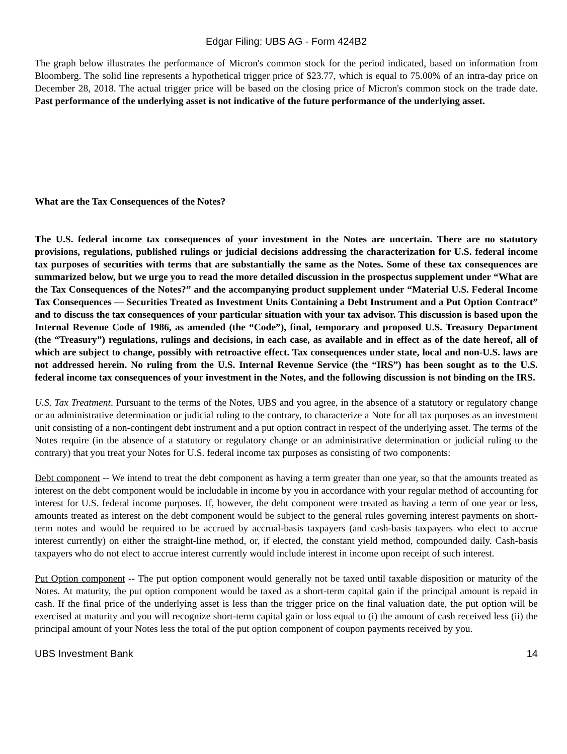Edgar Filing: UBS AG - Form 424B2
The graph below illustrates the performance of Micron's common stock for the period indicated, based on information from Bloomberg. The solid line represents a hypothetical trigger price of $23.77, which is equal to 75.00% of an intra-day price on December 28, 2018. The actual trigger price will be based on the closing price of Micron's common stock on the trade date. Past performance of the underlying asset is not indicative of the future performance of the underlying asset.
What are the Tax Consequences of the Notes?
The U.S. federal income tax consequences of your investment in the Notes are uncertain. There are no statutory provisions, regulations, published rulings or judicial decisions addressing the characterization for U.S. federal income tax purposes of securities with terms that are substantially the same as the Notes. Some of these tax consequences are summarized below, but we urge you to read the more detailed discussion in the prospectus supplement under “What are the Tax Consequences of the Notes?” and the accompanying product supplement under “Material U.S. Federal Income Tax Consequences — Securities Treated as Investment Units Containing a Debt Instrument and a Put Option Contract” and to discuss the tax consequences of your particular situation with your tax advisor. This discussion is based upon the Internal Revenue Code of 1986, as amended (the “Code”), final, temporary and proposed U.S. Treasury Department (the “Treasury”) regulations, rulings and decisions, in each case, as available and in effect as of the date hereof, all of which are subject to change, possibly with retroactive effect. Tax consequences under state, local and non-U.S. laws are not addressed herein. No ruling from the U.S. Internal Revenue Service (the “IRS”) has been sought as to the U.S. federal income tax consequences of your investment in the Notes, and the following discussion is not binding on the IRS.
U.S. Tax Treatment. Pursuant to the terms of the Notes, UBS and you agree, in the absence of a statutory or regulatory change or an administrative determination or judicial ruling to the contrary, to characterize a Note for all tax purposes as an investment unit consisting of a non-contingent debt instrument and a put option contract in respect of the underlying asset. The terms of the Notes require (in the absence of a statutory or regulatory change or an administrative determination or judicial ruling to the contrary) that you treat your Notes for U.S. federal income tax purposes as consisting of two components:
Debt component -- We intend to treat the debt component as having a term greater than one year, so that the amounts treated as interest on the debt component would be includable in income by you in accordance with your regular method of accounting for interest for U.S. federal income purposes. If, however, the debt component were treated as having a term of one year or less, amounts treated as interest on the debt component would be subject to the general rules governing interest payments on short-term notes and would be required to be accrued by accrual-basis taxpayers (and cash-basis taxpayers who elect to accrue interest currently) on either the straight-line method, or, if elected, the constant yield method, compounded daily. Cash-basis taxpayers who do not elect to accrue interest currently would include interest in income upon receipt of such interest.
Put Option component -- The put option component would generally not be taxed until taxable disposition or maturity of the Notes. At maturity, the put option component would be taxed as a short-term capital gain if the principal amount is repaid in cash. If the final price of the underlying asset is less than the trigger price on the final valuation date, the put option will be exercised at maturity and you will recognize short-term capital gain or loss equal to (i) the amount of cash received less (ii) the principal amount of your Notes less the total of the put option component of coupon payments received by you.
UBS Investment Bank 14